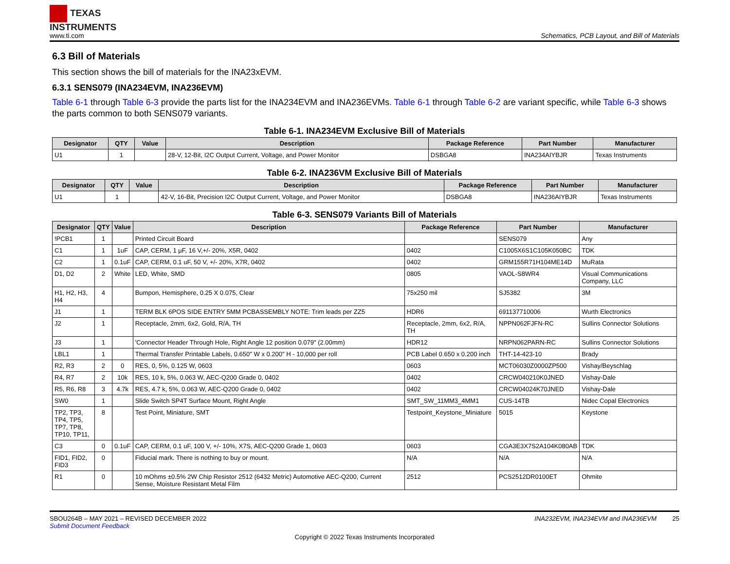TEXAS
INSTRUMENTS
www.ti.com
Schematics, PCB Layout, and Bill of Materials
6.3 Bill of Materials
This section shows the bill of materials for the INA23xEVM.
6.3.1 SENS079 (INA234EVM, INA236EVM)
Table 6-1 through Table 6-3 provide the parts list for the INA234EVM and INA236EVMs. Table 6-1 through Table 6-2 are variant specific, while Table 6-3 shows the parts common to both SENS079 variants.
Table 6-1. INA234EVM Exclusive Bill of Materials
| Designator | QTY | Value | Description | Package Reference | Part Number | Manufacturer |
| --- | --- | --- | --- | --- | --- | --- |
| U1 | 1 | | 28-V, 12-Bit, I2C Output Current, Voltage, and Power Monitor | DSBGA8 | INA234AIYBJR | Texas Instruments |
Table 6-2. INA236VM Exclusive Bill of Materials
| Designator | QTY | Value | Description | Package Reference | Part Number | Manufacturer |
| --- | --- | --- | --- | --- | --- | --- |
| U1 | 1 | | 42-V, 16-Bit, Precision I2C Output Current, Voltage, and Power Monitor | DSBGA8 | INA236AIYBJR | Texas Instruments |
Table 6-3. SENS079 Variants Bill of Materials
| Designator | QTY | Value | Description | Package Reference | Part Number | Manufacturer |
| --- | --- | --- | --- | --- | --- | --- |
| !PCB1 | 1 | | Printed Circuit Board | | SENS079 | Any |
| C1 | 1 | 1uF | CAP, CERM, 1 µF, 16 V,+/- 20%, X5R, 0402 | 0402 | C1005X6S1C105K050BC | TDK |
| C2 | 1 | 0.1uF | CAP, CERM, 0.1 uF, 50 V, +/- 20%, X7R, 0402 | 0402 | GRM155R71H104ME14D | MuRata |
| D1, D2 | 2 | White | LED, White, SMD | 0805 | VAOL-S8WR4 | Visual Communications Company, LLC |
| H1, H2, H3, H4 | 4 | | Bumpon, Hemisphere, 0.25 X 0.075, Clear | 75x250 mil | SJ5382 | 3M |
| J1 | 1 | | TERM BLK 6POS SIDE ENTRY 5MM PCBASSEMBLY NOTE: Trim leads per ZZ5 | HDR6 | 691137710006 | Wurth Electronics |
| J2 | 1 | | Receptacle, 2mm, 6x2, Gold, R/A, TH | Receptacle, 2mm, 6x2, R/A, TH | NPPN062FJFN-RC | Sullins Connector Solutions |
| J3 | 1 | | 'Connector Header Through Hole, Right Angle 12 position 0.079" (2.00mm) | HDR12 | NRPN062PARN-RC | Sullins Connector Solutions |
| LBL1 | 1 | | Thermal Transfer Printable Labels, 0.650" W x 0.200" H - 10,000 per roll | PCB Label 0.650 x 0.200 inch | THT-14-423-10 | Brady |
| R2, R3 | 2 | 0 | RES, 0, 5%, 0.125 W, 0603 | 0603 | MCT06030Z0000ZP500 | Vishay/Beyschlag |
| R4, R7 | 2 | 10k | RES, 10 k, 5%, 0.063 W, AEC-Q200 Grade 0, 0402 | 0402 | CRCW040210K0JNED | Vishay-Dale |
| R5, R6, R8 | 3 | 4.7k | RES, 4.7 k, 5%, 0.063 W, AEC-Q200 Grade 0, 0402 | 0402 | CRCW04024K70JNED | Vishay-Dale |
| SW0 | 1 | | Slide Switch SP4T Surface Mount, Right Angle | SMT_SW_11MM3_4MM1 | CUS-14TB | Nidec Copal Electronics |
| TP2, TP3, TP4, TP5, TP7, TP8, TP10, TP11, | 8 | | Test Point, Miniature, SMT | Testpoint_Keystone_Miniature | 5015 | Keystone |
| C3 | 0 | 0.1uF | CAP, CERM, 0.1 uF, 100 V, +/- 10%, X7S, AEC-Q200 Grade 1, 0603 | 0603 | CGA3E3X7S2A104K080AB | TDK |
| FID1, FID2, FID3 | 0 | | Fiducial mark. There is nothing to buy or mount. | N/A | N/A | N/A |
| R1 | 0 | | 10 mOhms ±0.5% 2W Chip Resistor 2512 (6432 Metric) Automotive AEC-Q200, Current Sense, Moisture Resistant Metal Film | 2512 | PCS2512DR0100ET | Ohmite |
SBOU264B – MAY 2021 – REVISED DECEMBER 2022
Submit Document Feedback
INA232EVM, INA234EVM and INA236EVM 25
Copyright © 2022 Texas Instruments Incorporated